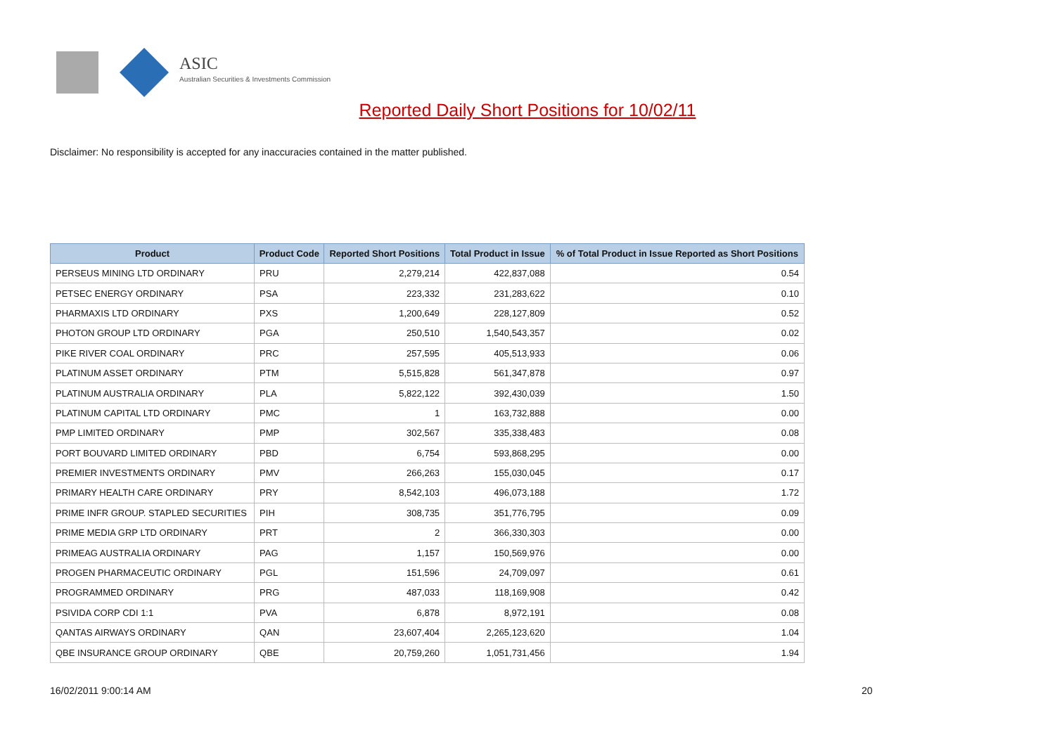ASIC
Australian Securities & Investments Commission
Reported Daily Short Positions for 10/02/11
Disclaimer: No responsibility is accepted for any inaccuracies contained in the matter published.
| Product | Product Code | Reported Short Positions | Total Product in Issue | % of Total Product in Issue Reported as Short Positions |
| --- | --- | --- | --- | --- |
| PERSEUS MINING LTD ORDINARY | PRU | 2,279,214 | 422,837,088 | 0.54 |
| PETSEC ENERGY ORDINARY | PSA | 223,332 | 231,283,622 | 0.10 |
| PHARMAXIS LTD ORDINARY | PXS | 1,200,649 | 228,127,809 | 0.52 |
| PHOTON GROUP LTD ORDINARY | PGA | 250,510 | 1,540,543,357 | 0.02 |
| PIKE RIVER COAL ORDINARY | PRC | 257,595 | 405,513,933 | 0.06 |
| PLATINUM ASSET ORDINARY | PTM | 5,515,828 | 561,347,878 | 0.97 |
| PLATINUM AUSTRALIA ORDINARY | PLA | 5,822,122 | 392,430,039 | 1.50 |
| PLATINUM CAPITAL LTD ORDINARY | PMC | 1 | 163,732,888 | 0.00 |
| PMP LIMITED ORDINARY | PMP | 302,567 | 335,338,483 | 0.08 |
| PORT BOUVARD LIMITED ORDINARY | PBD | 6,754 | 593,868,295 | 0.00 |
| PREMIER INVESTMENTS ORDINARY | PMV | 266,263 | 155,030,045 | 0.17 |
| PRIMARY HEALTH CARE ORDINARY | PRY | 8,542,103 | 496,073,188 | 1.72 |
| PRIME INFR GROUP. STAPLED SECURITIES | PIH | 308,735 | 351,776,795 | 0.09 |
| PRIME MEDIA GRP LTD ORDINARY | PRT | 2 | 366,330,303 | 0.00 |
| PRIMEAG AUSTRALIA ORDINARY | PAG | 1,157 | 150,569,976 | 0.00 |
| PROGEN PHARMACEUTIC ORDINARY | PGL | 151,596 | 24,709,097 | 0.61 |
| PROGRAMMED ORDINARY | PRG | 487,033 | 118,169,908 | 0.42 |
| PSIVIDA CORP CDI 1:1 | PVA | 6,878 | 8,972,191 | 0.08 |
| QANTAS AIRWAYS ORDINARY | QAN | 23,607,404 | 2,265,123,620 | 1.04 |
| QBE INSURANCE GROUP ORDINARY | QBE | 20,759,260 | 1,051,731,456 | 1.94 |
16/02/2011 9:00:14 AM 20